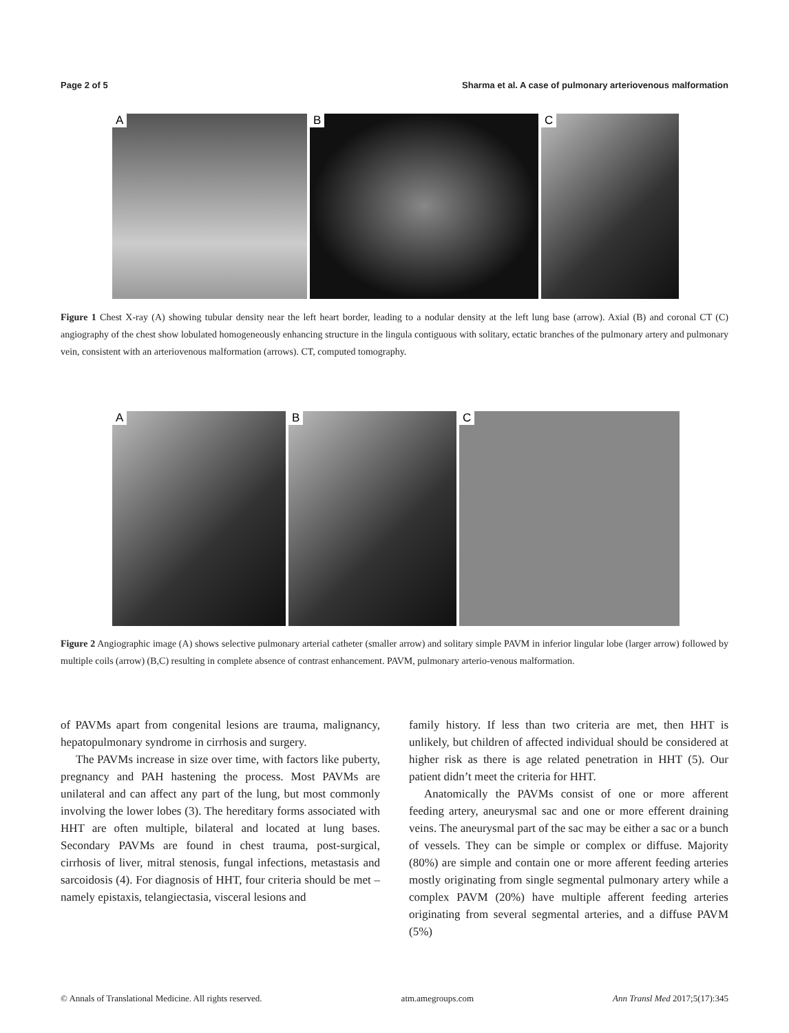Page 2 of 5 Sharma et al. A case of pulmonary arteriovenous malformation
A
B
C
Figure 1 Chest X-ray (A) showing tubular density near the left heart border, leading to a nodular density at the left lung base (arrow). Axial (B) and coronal CT (C) angiography of the chest show lobulated homogeneously enhancing structure in the lingula contiguous with solitary, ectatic branches of the pulmonary artery and pulmonary vein, consistent with an arteriovenous malformation (arrows). CT, computed tomography.
A
B
C
Figure 2 Angiographic image (A) shows selective pulmonary arterial catheter (smaller arrow) and solitary simple PAVM in inferior lingular lobe (larger arrow) followed by multiple coils (arrow) (B,C) resulting in complete absence of contrast enhancement. PAVM, pulmonary arterio-venous malformation.
of PAVMs apart from congenital lesions are trauma, malignancy, hepatopulmonary syndrome in cirrhosis and surgery.
The PAVMs increase in size over time, with factors like puberty, pregnancy and PAH hastening the process. Most PAVMs are unilateral and can affect any part of the lung, but most commonly involving the lower lobes (3). The hereditary forms associated with HHT are often multiple, bilateral and located at lung bases. Secondary PAVMs are found in chest trauma, post-surgical, cirrhosis of liver, mitral stenosis, fungal infections, metastasis and sarcoidosis (4). For diagnosis of HHT, four criteria should be met – namely epistaxis, telangiectasia, visceral lesions and
family history. If less than two criteria are met, then HHT is unlikely, but children of affected individual should be considered at higher risk as there is age related penetration in HHT (5). Our patient didn’t meet the criteria for HHT.
Anatomically the PAVMs consist of one or more afferent feeding artery, aneurysmal sac and one or more efferent draining veins. The aneurysmal part of the sac may be either a sac or a bunch of vessels. They can be simple or complex or diffuse. Majority (80%) are simple and contain one or more afferent feeding arteries mostly originating from single segmental pulmonary artery while a complex PAVM (20%) have multiple afferent feeding arteries originating from several segmental arteries, and a diffuse PAVM (5%)
© Annals of Translational Medicine. All rights reserved. atm.amegroups.com Ann Transl Med 2017;5(17):345